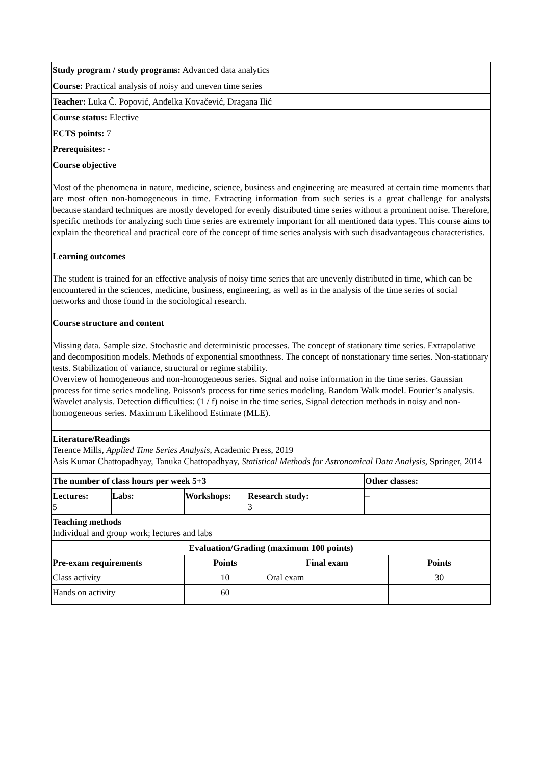Study program / study programs: Advanced data analytics
Course: Practical analysis of noisy and uneven time series
Teacher: Luka Č. Popović, Anđelka Kovačević, Dragana Ilić
Course status: Elective
ECTS points: 7
Prerequisites: -
Course objective
Most of the phenomena in nature, medicine, science, business and engineering are measured at certain time moments that are most often non-homogeneous in time. Extracting information from such series is a great challenge for analysts because standard techniques are mostly developed for evenly distributed time series without a prominent noise. Therefore, specific methods for analyzing such time series are extremely important for all mentioned data types. This course aims to explain the theoretical and practical core of the concept of time series analysis with such disadvantageous characteristics.
Learning outcomes
The student is trained for an effective analysis of noisy time series that are unevenly distributed in time, which can be encountered in the sciences, medicine, business, engineering, as well as in the analysis of the time series of social networks and those found in the sociological research.
Course structure and content
Missing data. Sample size. Stochastic and deterministic processes. The concept of stationary time series. Extrapolative and decomposition models. Methods of exponential smoothness. The concept of nonstationary time series. Non-stationary tests. Stabilization of variance, structural or regime stability.
Overview of homogeneous and non-homogeneous series. Signal and noise information in the time series. Gaussian process for time series modeling. Poisson's process for time series modeling. Random Walk model. Fourier’s analysis. Wavelet analysis. Detection difficulties: (1 / f) noise in the time series, Signal detection methods in noisy and non-homogeneous series. Maximum Likelihood Estimate (MLE).
Literature/Readings
Terence Mills, Applied Time Series Analysis, Academic Press, 2019
Asis Kumar Chattopadhyay, Tanuka Chattopadhyay, Statistical Methods for Astronomical Data Analysis, Springer, 2014
| The number of class hours per week 5+3 | | | | Other classes: |
| --- | --- | --- | --- | --- |
| Lectures: 5 | Labs: | Workshops: | Research study: 3 | – |
| Teaching methods Individual and group work; lectures and labs | | | | |
| Evaluation/Grading (maximum 100 points) | | | |
| --- | --- | --- | --- |
| Pre-exam requirements | Points | Final exam | Points |
| Class activity | 10 | Oral exam | 30 |
| Hands on activity | 60 | | |